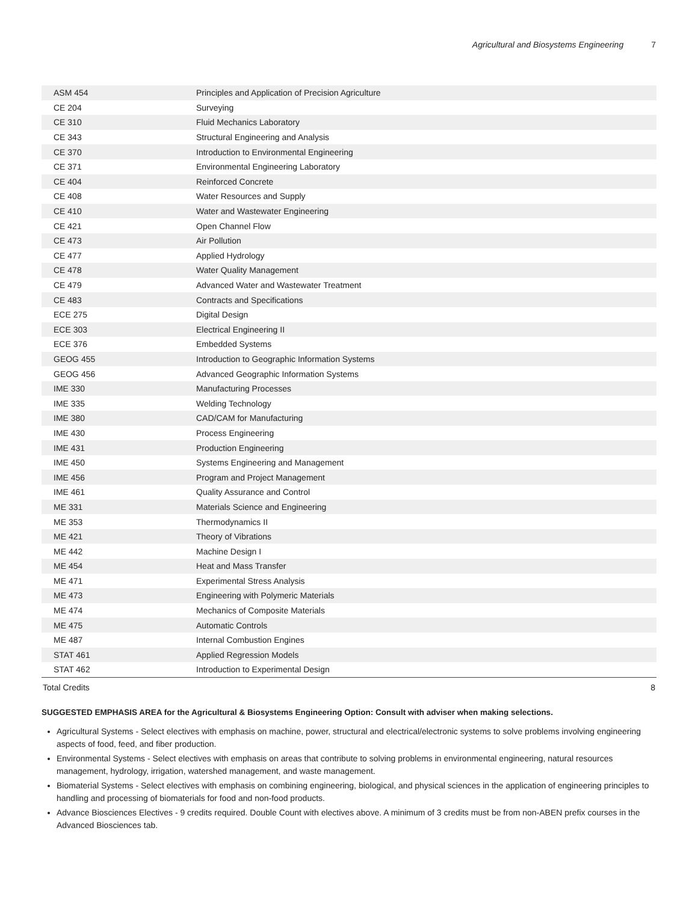Agricultural and Biosystems Engineering 7
| ASM 454 | Principles and Application of Precision Agriculture | |
| CE 204 | Surveying | |
| CE 310 | Fluid Mechanics Laboratory | |
| CE 343 | Structural Engineering and Analysis | |
| CE 370 | Introduction to Environmental Engineering | |
| CE 371 | Environmental Engineering Laboratory | |
| CE 404 | Reinforced Concrete | |
| CE 408 | Water Resources and Supply | |
| CE 410 | Water and Wastewater Engineering | |
| CE 421 | Open Channel Flow | |
| CE 473 | Air Pollution | |
| CE 477 | Applied Hydrology | |
| CE 478 | Water Quality Management | |
| CE 479 | Advanced Water and Wastewater Treatment | |
| CE 483 | Contracts and Specifications | |
| ECE 275 | Digital Design | |
| ECE 303 | Electrical Engineering II | |
| ECE 376 | Embedded Systems | |
| GEOG 455 | Introduction to Geographic Information Systems | |
| GEOG 456 | Advanced Geographic Information Systems | |
| IME 330 | Manufacturing Processes | |
| IME 335 | Welding Technology | |
| IME 380 | CAD/CAM for Manufacturing | |
| IME 430 | Process Engineering | |
| IME 431 | Production Engineering | |
| IME 450 | Systems Engineering and Management | |
| IME 456 | Program and Project Management | |
| IME 461 | Quality Assurance and Control | |
| ME 331 | Materials Science and Engineering | |
| ME 353 | Thermodynamics II | |
| ME 421 | Theory of Vibrations | |
| ME 442 | Machine Design I | |
| ME 454 | Heat and Mass Transfer | |
| ME 471 | Experimental Stress Analysis | |
| ME 473 | Engineering with Polymeric Materials | |
| ME 474 | Mechanics of Composite Materials | |
| ME 475 | Automatic Controls | |
| ME 487 | Internal Combustion Engines | |
| STAT 461 | Applied Regression Models | |
| STAT 462 | Introduction to Experimental Design | |
| Total Credits | | 8 |
SUGGESTED EMPHASIS AREA for the Agricultural & Biosystems Engineering Option: Consult with adviser when making selections.
Agricultural Systems - Select electives with emphasis on machine, power, structural and electrical/electronic systems to solve problems involving engineering aspects of food, feed, and fiber production.
Environmental Systems - Select electives with emphasis on areas that contribute to solving problems in environmental engineering, natural resources management, hydrology, irrigation, watershed management, and waste management.
Biomaterial Systems - Select electives with emphasis on combining engineering, biological, and physical sciences in the application of engineering principles to handling and processing of biomaterials for food and non-food products.
Advance Biosciences Electives - 9 credits required. Double Count with electives above. A minimum of 3 credits must be from non-ABEN prefix courses in the Advanced Biosciences tab.